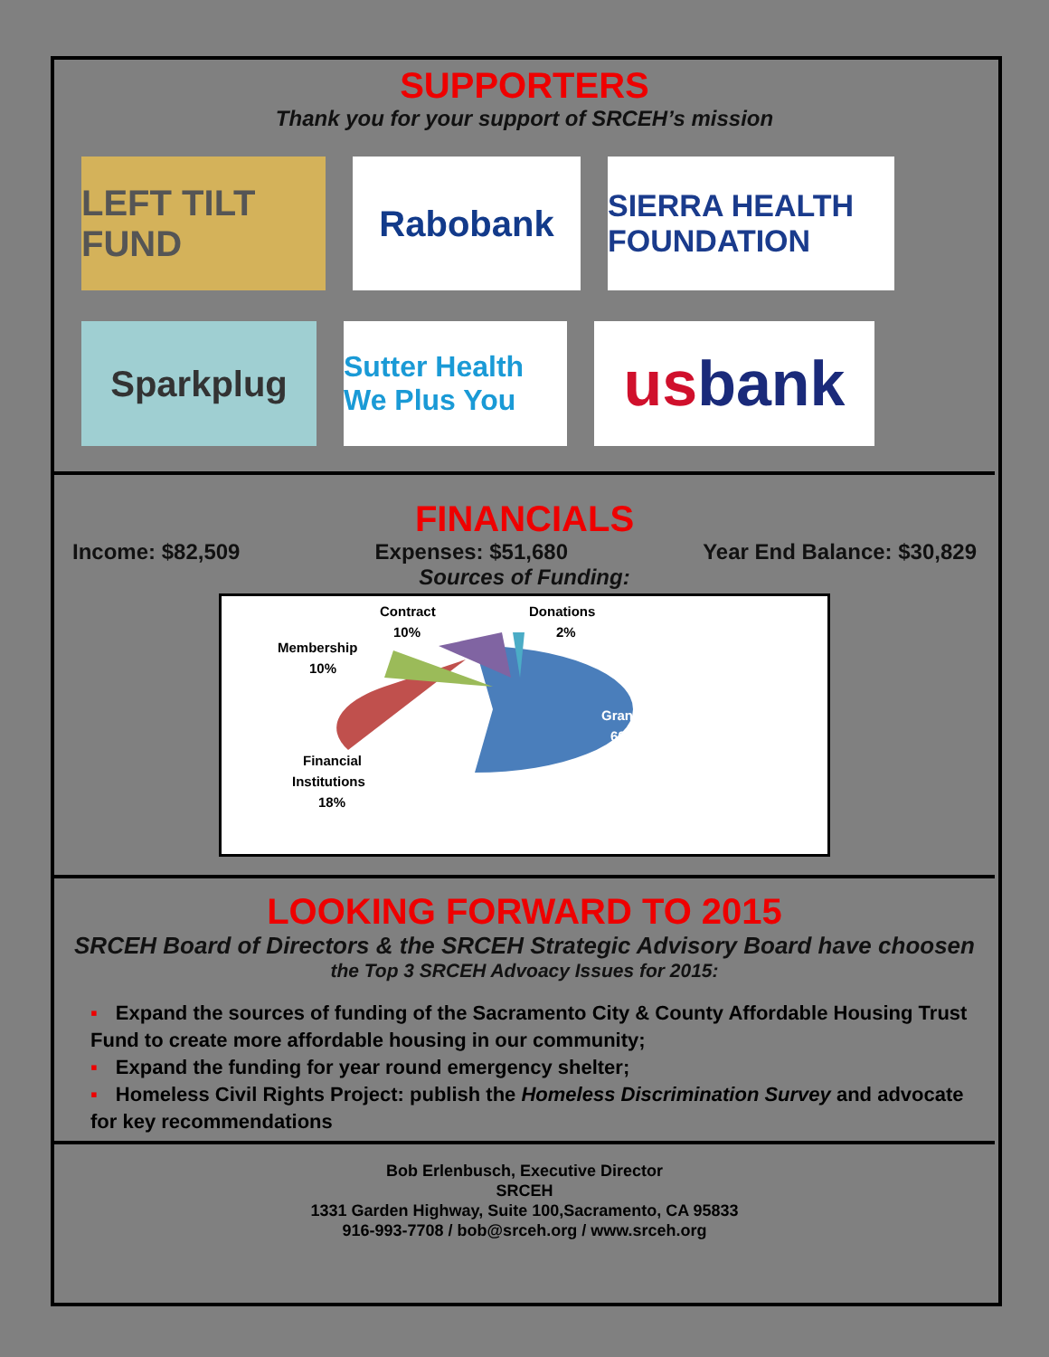SUPPORTERS
Thank you for your support of SRCEH’s mission
LEFT TILT FUND
Rabobank
SIERRA HEALTH FOUNDATION
Sparkplug
Sutter Health We Plus You
us bank
FINANCIALS
Income: $82,509 Expenses: $51,680 Year End Balance: $30,829
Sources of Funding:
Contract
10%
Donations
2%
Membership
10%
Grants
60%
Financial
Institutions
18%
LOOKING FORWARD TO 2015
SRCEH Board of Directors & the SRCEH Strategic Advisory Board have choosen
the Top 3 SRCEH Advoacy Issues for 2015:
▪ Expand the sources of funding of the Sacramento City & County Affordable Housing Trust Fund to create more affordable housing in our community;
▪ Expand the funding for year round emergency shelter;
▪ Homeless Civil Rights Project: publish the Homeless Discrimination Survey and advocate for key recommendations
Bob Erlenbusch, Executive Director
SRCEH
1331 Garden Highway, Suite 100,Sacramento, CA 95833
916-993-7708 / bob@srceh.org / www.srceh.org